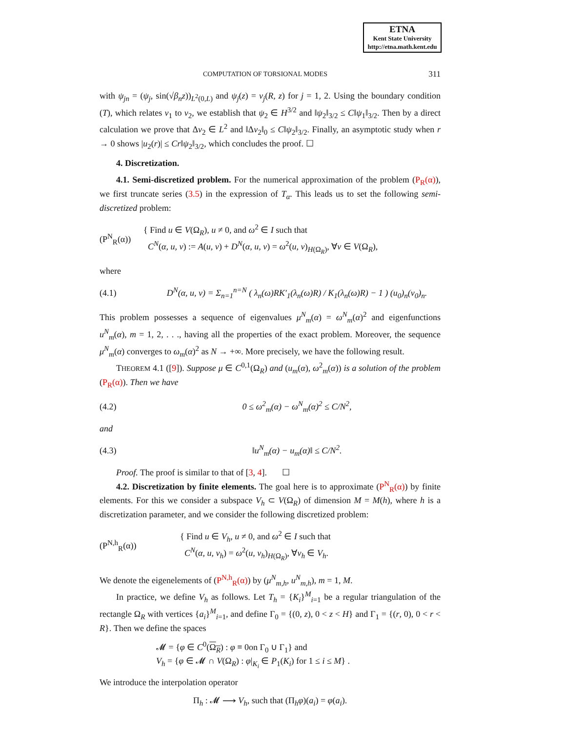ETNA
Kent State University
http://etna.math.kent.edu
COMPUTATION OF TORSIONAL MODES 311
with ψ<sub>jn</sub> = (ψ<sub>j</sub>, sin(√β<sub>n</sub>z))<sub>L<sup>2</sup>(0,L)</sub> and ψ<sub>j</sub>(z) = v<sub>j</sub>(R, z) for j = 1, 2. Using the boundary condition (T), which relates v<sub>1</sub> to v<sub>2</sub>, we establish that ψ<sub>2</sub> ∈ H<sup>3/2</sup> and ‖ψ<sub>2</sub>‖<sub>3/2</sub> ≤ C‖ψ<sub>1</sub>‖<sub>3/2</sub>. Then by a direct calculation we prove that Δv<sub>2</sub> ∈ L<sup>2</sup> and ‖Δv<sub>2</sub>‖<sub>0</sub> ≤ C‖ψ<sub>2</sub>‖<sub>3/2</sub>. Finally, an asymptotic study when r → 0 shows |u<sub>2</sub>(r)| ≤ Cr‖ψ<sub>2</sub>‖<sub>3/2</sub>, which concludes the proof. ☐
4. Discretization.
4.1. Semi-discretized problem. For the numerical approximation of the problem (P<sub>R</sub>(α)), we first truncate series (3.5) in the expression of T<sub>α</sub>. This leads us to set the following semi-discretized problem:
(P<sup>N</sup><sub>R</sub>(α))
{ Find u ∈ V(Ω<sub>R</sub>), u ≠ 0, and ω<sup>2</sup> ∈ I such that
C<sup>N</sup>(α, u, v) := A(u, v) + D<sup>N</sup>(α, u, v) = ω<sup>2</sup>(u, v)<sub>H(Ω<sub>R</sub>)</sub>, ∀v ∈ V(Ω<sub>R</sub>),
where
(4.1)
D<sup>N</sup>(α, u, v) = Σ<sub>n=1</sub><sup>n=N</sup> ( λ<sub>n</sub>(ω)RK′<sub>1</sub>(λ<sub>n</sub>(ω)R) / K<sub>1</sub>(λ<sub>n</sub>(ω)R) − 1 ) (u<sub>0</sub>)<sub>n</sub>(v<sub>0</sub>)<sub>n</sub>.
This problem possesses a sequence of eigenvalues μ<sup>N</sup><sub>m</sub>(α) = ω<sup>N</sup><sub>m</sub>(α)<sup>2</sup> and eigenfunctions u<sup>N</sup><sub>m</sub>(α), m = 1, 2, . . ., having all the properties of the exact problem. Moreover, the sequence μ<sup>N</sup><sub>m</sub>(α) converges to ω<sub>m</sub>(α)<sup>2</sup> as N → +∞. More precisely, we have the following result.
THEOREM 4.1 ([9]). Suppose μ ∈ C<sup>0,1</sup>(Ω<sub>R</sub>) and (u<sub>m</sub>(α), ω<sup>2</sup><sub>m</sub>(α)) is a solution of the problem (P<sub>R</sub>(α)). Then we have
(4.2) 0 ≤ ω<sup>2</sup><sub>m</sub>(α) − ω<sup>N</sup><sub>m</sub>(α)<sup>2</sup> ≤ C/N<sup>2</sup>,
and
(4.3) ‖u<sup>N</sup><sub>m</sub>(α) − u<sub>m</sub>(α)‖ ≤ C/N<sup>2</sup>.
Proof. The proof is similar to that of [3, 4]. ☐
4.2. Discretization by finite elements. The goal here is to approximate (P<sup>N</sup><sub>R</sub>(α)) by finite elements. For this we consider a subspace V<sub>h</sub> ⊂ V(Ω<sub>R</sub>) of dimension M = M(h), where h is a discretization parameter, and we consider the following discretized problem:
(P<sup>N,h</sup><sub>R</sub>(α))
{ Find u ∈ V<sub>h</sub>, u ≠ 0, and ω<sup>2</sup> ∈ I such that
C<sup>N</sup>(α, u, v<sub>h</sub>) = ω<sup>2</sup>(u, v<sub>h</sub>)<sub>H(Ω<sub>R</sub>)</sub>, ∀v<sub>h</sub> ∈ V<sub>h</sub>.
We denote the eigenelements of (P<sup>N,h</sup><sub>R</sub>(α)) by (μ<sup>N</sup><sub>m,h</sub>, u<sup>N</sup><sub>m,h</sub>), m = 1, M.
In practice, we define V<sub>h</sub> as follows. Let T<sub>h</sub> = {K<sub>i</sub>}<sup>M</sup><sub>i=1</sub> be a regular triangulation of the rectangle Ω<sub>R</sub> with vertices {a<sub>i</sub>}<sup>M</sup><sub>i=1</sub>, and define Γ<sub>0</sub> = {(0, z), 0 < z < H} and Γ<sub>1</sub> = {(r, 0), 0 < r < R}. Then we define the spaces
𝓜 = {φ ∈ C<sup>0</sup>(Ω<sub>R</sub>) : φ ≡ 0on Γ<sub>0</sub> ∪ Γ<sub>1</sub>} and
V<sub>h</sub> = {φ ∈ 𝓜 ∩ V(Ω<sub>R</sub>) : φ|<sub>K<sub>i</sub></sub> ∈ P<sub>1</sub>(K<sub>i</sub>) for 1 ≤ i ≤ M} .
We introduce the interpolation operator
Π<sub>h</sub> : 𝓜 ⟶ V<sub>h</sub>, such that (Π<sub>h</sub>φ)(a<sub>i</sub>) = φ(a<sub>i</sub>).